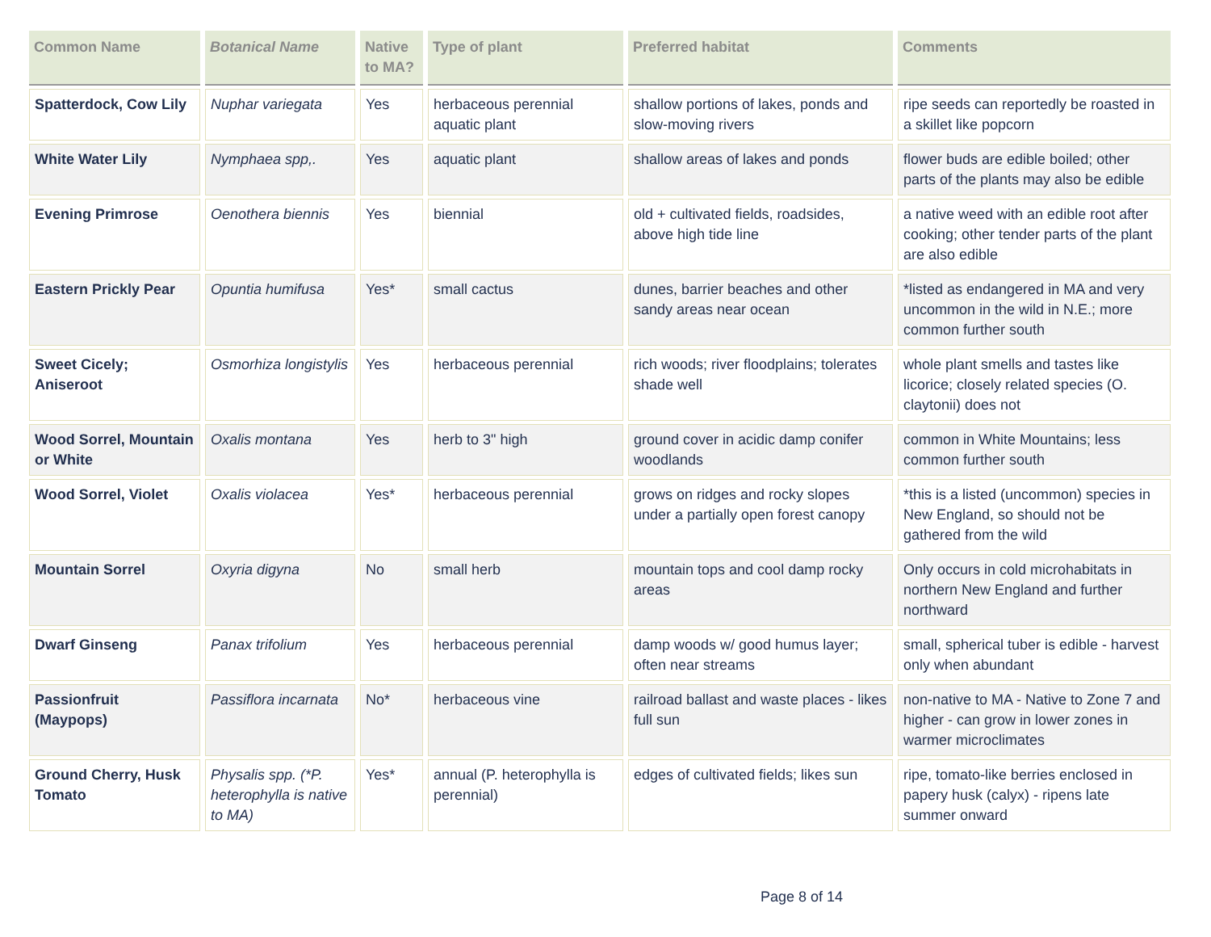| Common Name | Botanical Name | Native to MA? | Type of plant | Preferred habitat | Comments |
| --- | --- | --- | --- | --- | --- |
| Spatterdock, Cow Lily | Nuphar variegata | Yes | herbaceous perennial aquatic plant | shallow portions of lakes, ponds and slow-moving rivers | ripe seeds can reportedly be roasted in a skillet like popcorn |
| White Water Lily | Nymphaea spp,. | Yes | aquatic plant | shallow areas of lakes and ponds | flower buds are edible boiled; other parts of the plants may also be edible |
| Evening Primrose | Oenothera biennis | Yes | biennial | old + cultivated fields, roadsides, above high tide line | a native weed with an edible root after cooking; other tender parts of the plant are also edible |
| Eastern Prickly Pear | Opuntia humifusa | Yes* | small cactus | dunes, barrier beaches and other sandy areas near ocean | *listed as endangered in MA and very uncommon in the wild in N.E.; more common further south |
| Sweet Cicely; Aniseroot | Osmorhiza longistylis | Yes | herbaceous perennial | rich woods; river floodplains; tolerates shade well | whole plant smells and tastes like licorice; closely related species (O. claytonii) does not |
| Wood Sorrel, Mountain or White | Oxalis montana | Yes | herb to 3" high | ground cover in acidic damp conifer woodlands | common in White Mountains; less common further south |
| Wood Sorrel, Violet | Oxalis violacea | Yes* | herbaceous perennial | grows on ridges and rocky slopes under a partially open forest canopy | *this is a listed (uncommon) species in New England, so should not be gathered from the wild |
| Mountain Sorrel | Oxyria digyna | No | small herb | mountain tops and cool damp rocky areas | Only occurs in cold microhabitats in northern New England and further northward |
| Dwarf Ginseng | Panax trifolium | Yes | herbaceous perennial | damp woods w/ good humus layer; often near streams | small, spherical tuber is edible - harvest only when abundant |
| Passionfruit (Maypops) | Passiflora incarnata | No* | herbaceous vine | railroad ballast and waste places - likes full sun | non-native to MA - Native to Zone 7 and higher - can grow in lower zones in warmer microclimates |
| Ground Cherry, Husk Tomato | Physalis spp. (*P. heterophylla is native to MA) | Yes* | annual (P. heterophylla is perennial) | edges of cultivated fields; likes sun | ripe, tomato-like berries enclosed in papery husk (calyx) - ripens late summer onward |
Page 8 of 14